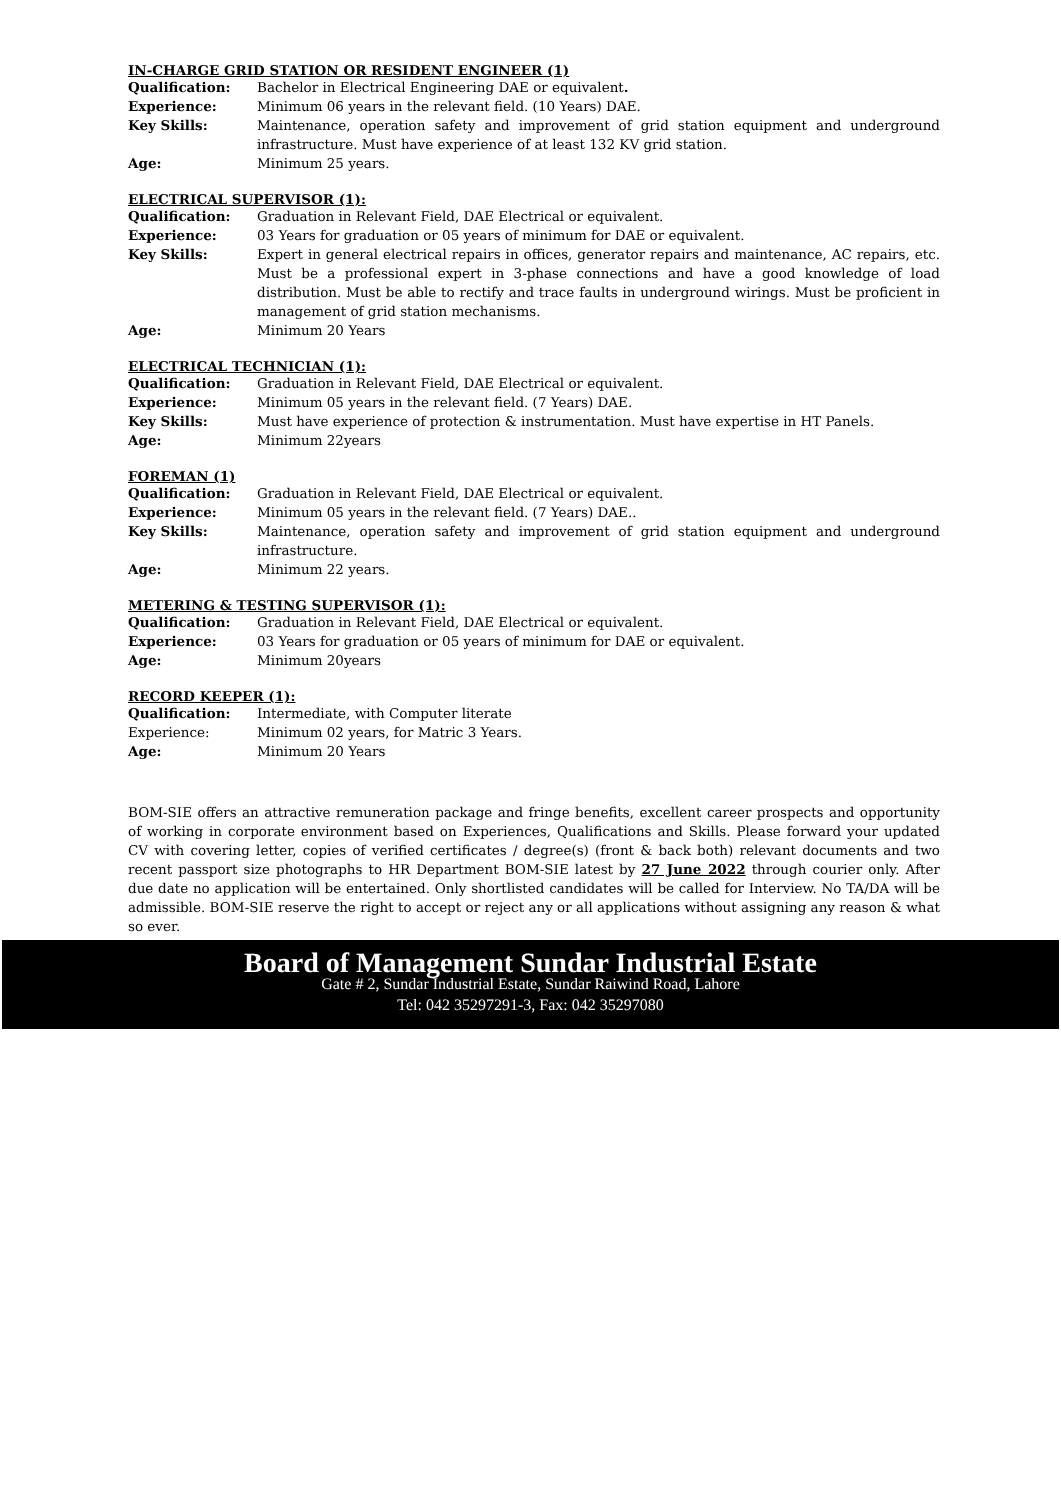IN-CHARGE GRID STATION OR RESIDENT ENGINEER (1)
Qualification: Bachelor in Electrical Engineering DAE or equivalent.
Experience: Minimum 06 years in the relevant field. (10 Years) DAE.
Key Skills: Maintenance, operation safety and improvement of grid station equipment and underground infrastructure. Must have experience of at least 132 KV grid station.
Age: Minimum 25 years.
ELECTRICAL SUPERVISOR (1):
Qualification: Graduation in Relevant Field, DAE Electrical or equivalent.
Experience: 03 Years for graduation or 05 years of minimum for DAE or equivalent.
Key Skills: Expert in general electrical repairs in offices, generator repairs and maintenance, AC repairs, etc. Must be a professional expert in 3-phase connections and have a good knowledge of load distribution. Must be able to rectify and trace faults in underground wirings. Must be proficient in management of grid station mechanisms.
Age: Minimum 20 Years
ELECTRICAL TECHNICIAN (1):
Qualification: Graduation in Relevant Field, DAE Electrical or equivalent.
Experience: Minimum 05 years in the relevant field. (7 Years) DAE.
Key Skills: Must have experience of protection & instrumentation. Must have expertise in HT Panels.
Age: Minimum 22years
FOREMAN (1)
Qualification: Graduation in Relevant Field, DAE Electrical or equivalent.
Experience: Minimum 05 years in the relevant field. (7 Years) DAE..
Key Skills: Maintenance, operation safety and improvement of grid station equipment and underground infrastructure.
Age: Minimum 22 years.
METERING & TESTING SUPERVISOR (1):
Qualification: Graduation in Relevant Field, DAE Electrical or equivalent.
Experience: 03 Years for graduation or 05 years of minimum for DAE or equivalent.
Age: Minimum 20years
RECORD KEEPER (1):
Qualification: Intermediate, with Computer literate
Experience: Minimum 02 years, for Matric 3 Years.
Age: Minimum 20 Years
BOM-SIE offers an attractive remuneration package and fringe benefits, excellent career prospects and opportunity of working in corporate environment based on Experiences, Qualifications and Skills. Please forward your updated CV with covering letter, copies of verified certificates / degree(s) (front & back both) relevant documents and two recent passport size photographs to HR Department BOM-SIE latest by 27 June 2022 through courier only. After due date no application will be entertained. Only shortlisted candidates will be called for Interview. No TA/DA will be admissible. BOM-SIE reserve the right to accept or reject any or all applications without assigning any reason & what so ever.
Board of Management Sundar Industrial Estate
Gate # 2, Sundar Industrial Estate, Sundar Raiwind Road, Lahore
Tel: 042 35297291-3, Fax: 042 35297080